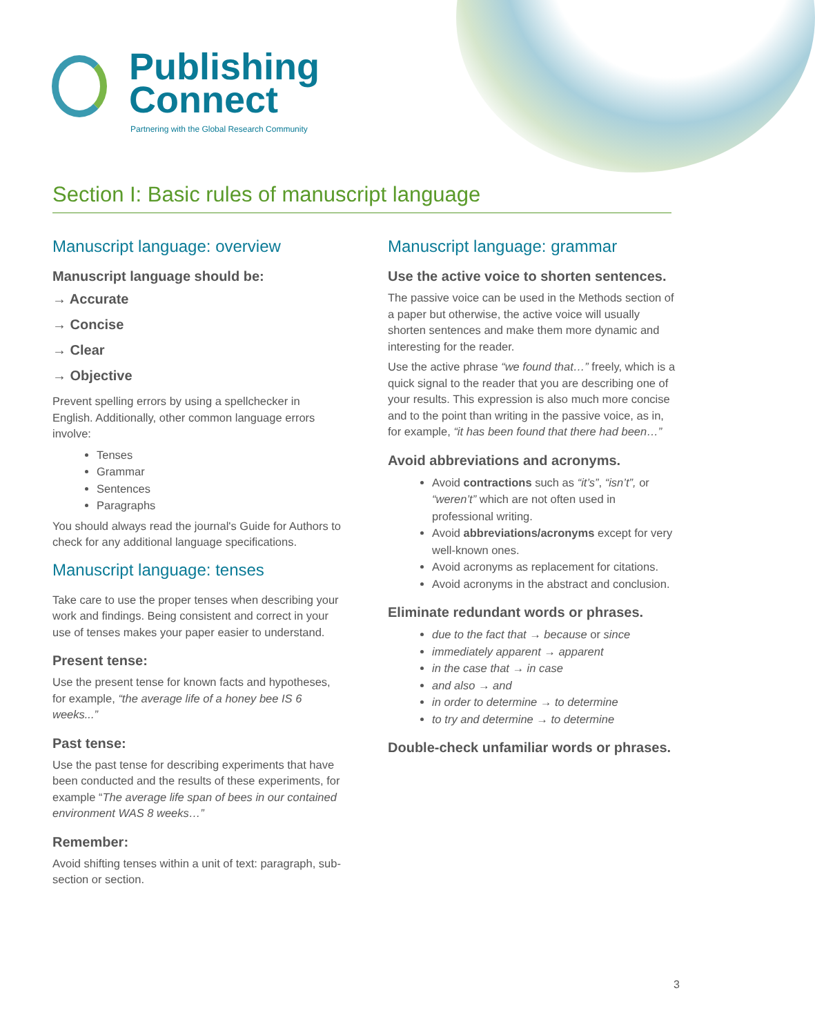Publishing
Connect
Partnering with the Global Research Community
Section I: Basic rules of manuscript language
Manuscript language: overview
Manuscript language should be:
→ Accurate
→ Concise
→ Clear
→ Objective
Prevent spelling errors by using a spellchecker in English. Additionally, other common language errors involve:
Tenses
Grammar
Sentences
Paragraphs
You should always read the journal's Guide for Authors to check for any additional language specifications.
Manuscript language: tenses
Take care to use the proper tenses when describing your work and findings. Being consistent and correct in your use of tenses makes your paper easier to understand.
Present tense:
Use the present tense for known facts and hypotheses, for example, “the average life of a honey bee IS 6 weeks...”
Past tense:
Use the past tense for describing experiments that have been conducted and the results of these experiments, for example “The average life span of bees in our contained environment WAS 8 weeks…”
Remember:
Avoid shifting tenses within a unit of text: paragraph, sub-section or section.
Manuscript language: grammar
Use the active voice to shorten sentences.
The passive voice can be used in the Methods section of a paper but otherwise, the active voice will usually shorten sentences and make them more dynamic and interesting for the reader.
Use the active phrase “we found that…” freely, which is a quick signal to the reader that you are describing one of your results. This expression is also much more concise and to the point than writing in the passive voice, as in, for example, “it has been found that there had been…”
Avoid abbreviations and acronyms.
Avoid contractions such as “it’s”, “isn’t”, or “weren’t” which are not often used in professional writing.
Avoid abbreviations/acronyms except for very well-known ones.
Avoid acronyms as replacement for citations.
Avoid acronyms in the abstract and conclusion.
Eliminate redundant words or phrases.
due to the fact that → because or since
immediately apparent → apparent
in the case that → in case
and also → and
in order to determine → to determine
to try and determine → to determine
Double-check unfamiliar words or phrases.
3